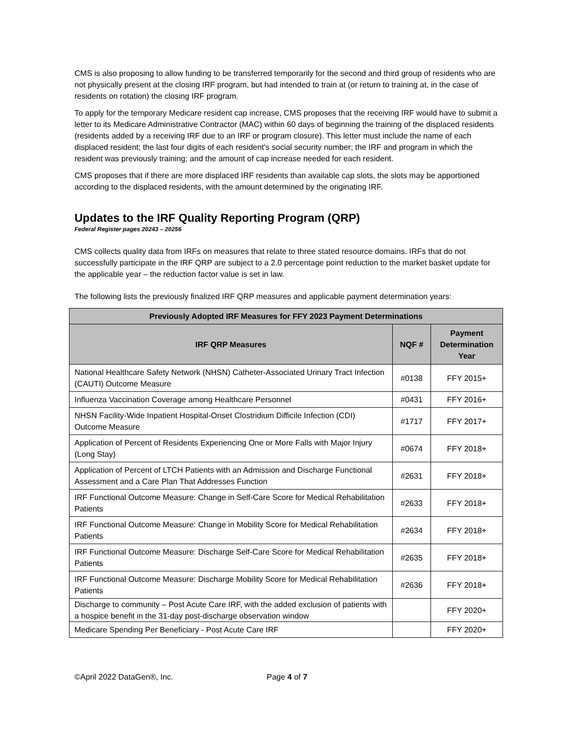CMS is also proposing to allow funding to be transferred temporarily for the second and third group of residents who are not physically present at the closing IRF program, but had intended to train at (or return to training at, in the case of residents on rotation) the closing IRF program.
To apply for the temporary Medicare resident cap increase, CMS proposes that the receiving IRF would have to submit a letter to its Medicare Administrative Contractor (MAC) within 60 days of beginning the training of the displaced residents (residents added by a receiving IRF due to an IRF or program closure). This letter must include the name of each displaced resident; the last four digits of each resident’s social security number; the IRF and program in which the resident was previously training; and the amount of cap increase needed for each resident.
CMS proposes that if there are more displaced IRF residents than available cap slots, the slots may be apportioned according to the displaced residents, with the amount determined by the originating IRF.
Updates to the IRF Quality Reporting Program (QRP)
Federal Register pages 20243 – 20256
CMS collects quality data from IRFs on measures that relate to three stated resource domains. IRFs that do not successfully participate in the IRF QRP are subject to a 2.0 percentage point reduction to the market basket update for the applicable year – the reduction factor value is set in law.
The following lists the previously finalized IRF QRP measures and applicable payment determination years:
| Previously Adopted IRF Measures for FFY 2023 Payment Determinations | | |
| --- | --- | --- |
| IRF QRP Measures | NQF # | Payment Determination Year |
| National Healthcare Safety Network (NHSN) Catheter-Associated Urinary Tract Infection (CAUTI) Outcome Measure | #0138 | FFY 2015+ |
| Influenza Vaccination Coverage among Healthcare Personnel | #0431 | FFY 2016+ |
| NHSN Facility-Wide Inpatient Hospital-Onset Clostridium Difficile Infection (CDI) Outcome Measure | #1717 | FFY 2017+ |
| Application of Percent of Residents Experiencing One or More Falls with Major Injury (Long Stay) | #0674 | FFY 2018+ |
| Application of Percent of LTCH Patients with an Admission and Discharge Functional Assessment and a Care Plan That Addresses Function | #2631 | FFY 2018+ |
| IRF Functional Outcome Measure: Change in Self-Care Score for Medical Rehabilitation Patients | #2633 | FFY 2018+ |
| IRF Functional Outcome Measure: Change in Mobility Score for Medical Rehabilitation Patients | #2634 | FFY 2018+ |
| IRF Functional Outcome Measure: Discharge Self-Care Score for Medical Rehabilitation Patients | #2635 | FFY 2018+ |
| IRF Functional Outcome Measure: Discharge Mobility Score for Medical Rehabilitation Patients | #2636 | FFY 2018+ |
| Discharge to community – Post Acute Care IRF, with the added exclusion of patients with a hospice benefit in the 31-day post-discharge observation window | | FFY 2020+ |
| Medicare Spending Per Beneficiary - Post Acute Care IRF | | FFY 2020+ |
©April 2022 DataGen®, Inc. Page 4 of 7